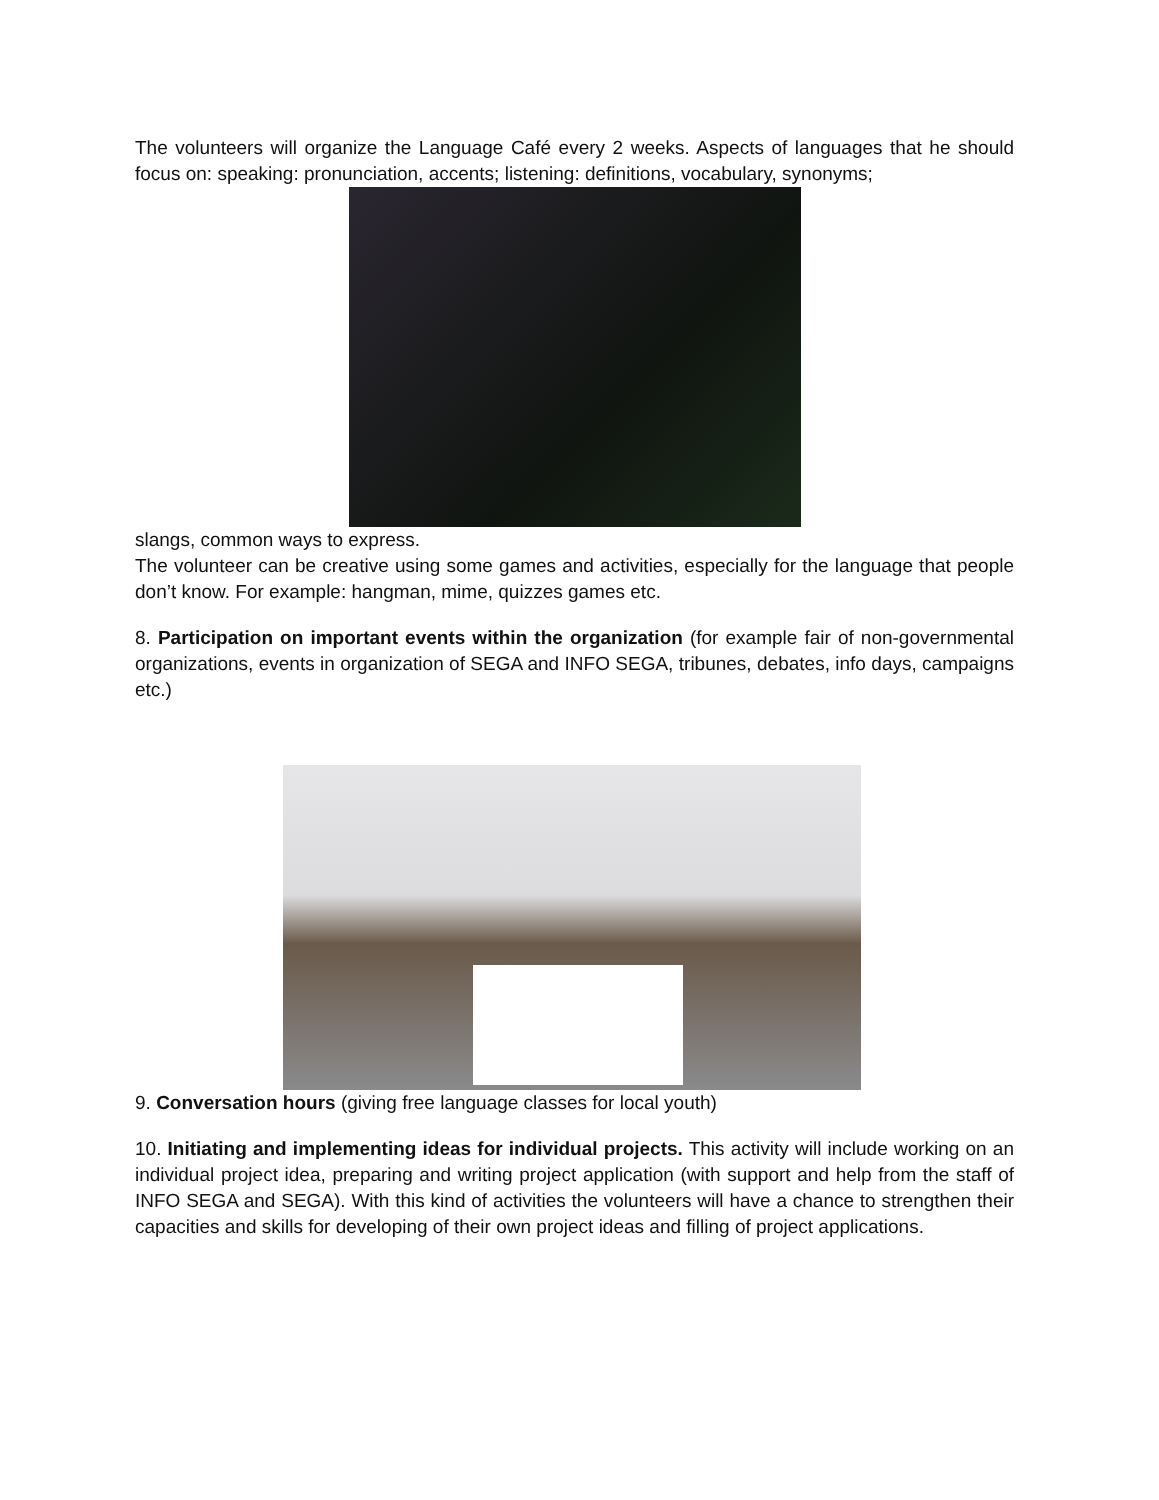The volunteers will organize the Language Café every 2 weeks. Aspects of languages that he should focus on: speaking: pronunciation, accents; listening: definitions, vocabulary, synonyms;
slangs, common ways to express.
The volunteer can be creative using some games and activities, especially for the language that people don’t know. For example: hangman, mime, quizzes games etc.
8. Participation on important events within the organization (for example fair of non-governmental organizations, events in organization of SEGA and INFO SEGA, tribunes, debates, info days, campaigns etc.)
9. Conversation hours (giving free language classes for local youth)
10. Initiating and implementing ideas for individual projects. This activity will include working on an individual project idea, preparing and writing project application (with support and help from the staff of INFO SEGA and SEGA). With this kind of activities the volunteers will have a chance to strengthen their capacities and skills for developing of their own project ideas and filling of project applications.